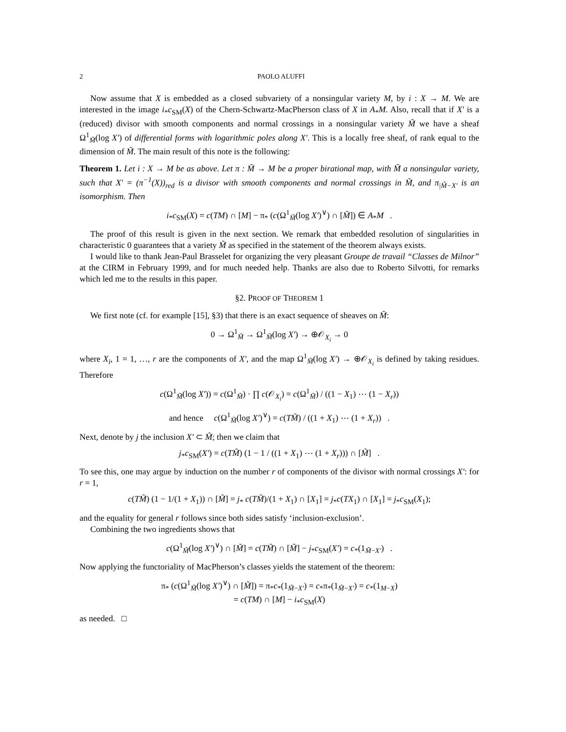2 PAOLO ALUFFI
Now assume that X is embedded as a closed subvariety of a nonsingular variety M, by i : X → M. We are interested in the image i<sub>*</sub>c<sub>SM</sub>(X) of the Chern-Schwartz-MacPherson class of X in A<sub>*</sub>M. Also, recall that if X′ is a (reduced) divisor with smooth components and normal crossings in a nonsingular variety M̃ we have a sheaf Ω<sup>1</sup><sub>M̃</sub>(log X′) of differential forms with logarithmic poles along X′. This is a locally free sheaf, of rank equal to the dimension of M̃. The main result of this note is the following:
Theorem 1. Let i : X → M be as above. Let π : M̃ → M be a proper birational map, with M̃ a nonsingular variety, such that X′ = (π<sup>−1</sup>(X))<sub>red</sub> is a divisor with smooth components and normal crossings in M̃, and π<sub>|M̃−X′</sub> is an isomorphism. Then
i<sub>*</sub>c<sub>SM</sub>(X) = c(TM) ∩ [M] − π<sub>*</sub> (c(Ω<sup>1</sup><sub>M̃</sub>(log X′)<sup>∨</sup>) ∩ [M̃]) ∈ A<sub>*</sub>M .
The proof of this result is given in the next section. We remark that embedded resolution of singularities in characteristic 0 guarantees that a variety M̃ as specified in the statement of the theorem always exists.
I would like to thank Jean-Paul Brasselet for organizing the very pleasant Groupe de travail “Classes de Milnor” at the CIRM in February 1999, and for much needed help. Thanks are also due to Roberto Silvotti, for remarks which led me to the results in this paper.
§2. PROOF OF THEOREM 1
We first note (cf. for example [15], §3) that there is an exact sequence of sheaves on M̃:
0 → Ω<sup>1</sup><sub>M̃</sub> → Ω<sup>1</sup><sub>M̃</sub>(log X′) → ⊕𝒪<sub>X<sub>i</sub></sub> → 0
where X<sub>i</sub>, 1 = 1, …, r are the components of X′, and the map Ω<sup>1</sup><sub>M̃</sub>(log X′) → ⊕𝒪<sub>X<sub>i</sub></sub> is defined by taking residues. Therefore
c(Ω<sup>1</sup><sub>M̃</sub>(log X′)) = c(Ω<sup>1</sup><sub>M̃</sub>) · ∏ c(𝒪<sub>X<sub>i</sub></sub>) = c(Ω<sup>1</sup><sub>M̃</sub>) / ((1 − X<sub>1</sub>) ⋯ (1 − X<sub>r</sub>))
and hence c(Ω<sup>1</sup><sub>M̃</sub>(log X′)<sup>∨</sup>) = c(TM̃) / ((1 + X<sub>1</sub>) ⋯ (1 + X<sub>r</sub>)) .
Next, denote by j the inclusion X′ ⊂ M̃; then we claim that
j<sub>*</sub>c<sub>SM</sub>(X′) = c(TM̃) (1 − 1 / ((1 + X<sub>1</sub>) ⋯ (1 + X<sub>r</sub>))) ∩ [M̃] .
To see this, one may argue by induction on the number r of components of the divisor with normal crossings X′: for r = 1,
c(TM̃) (1 − 1/(1 + X<sub>1</sub>)) ∩ [M̃] = j<sub>*</sub> c(TM̃)/(1 + X<sub>1</sub>) ∩ [X<sub>1</sub>] = j<sub>*</sub>c(TX<sub>1</sub>) ∩ [X<sub>1</sub>] = j<sub>*</sub>c<sub>SM</sub>(X<sub>1</sub>);
and the equality for general r follows since both sides satisfy ‘inclusion-exclusion’.
Combining the two ingredients shows that
c(Ω<sup>1</sup><sub>M̃</sub>(log X′)<sup>∨</sup>) ∩ [M̃] = c(TM̃) ∩ [M̃] − j<sub>*</sub>c<sub>SM</sub>(X′) = c<sub>*</sub>(1<sub>M̃−X′</sub>) .
Now applying the functoriality of MacPherson’s classes yields the statement of the theorem:
π<sub>*</sub> (c(Ω<sup>1</sup><sub>M̃</sub>(log X′)<sup>∨</sup>) ∩ [M̃]) = π<sub>*</sub>c<sub>*</sub>(1<sub>M̃−X′</sub>) = c<sub>*</sub>π<sub>*</sub>(1<sub>M̃−X′</sub>) = c<sub>*</sub>(1<sub>M−X</sub>)
= c(TM) ∩ [M] − i<sub>*</sub>c<sub>SM</sub>(X)
as needed. □